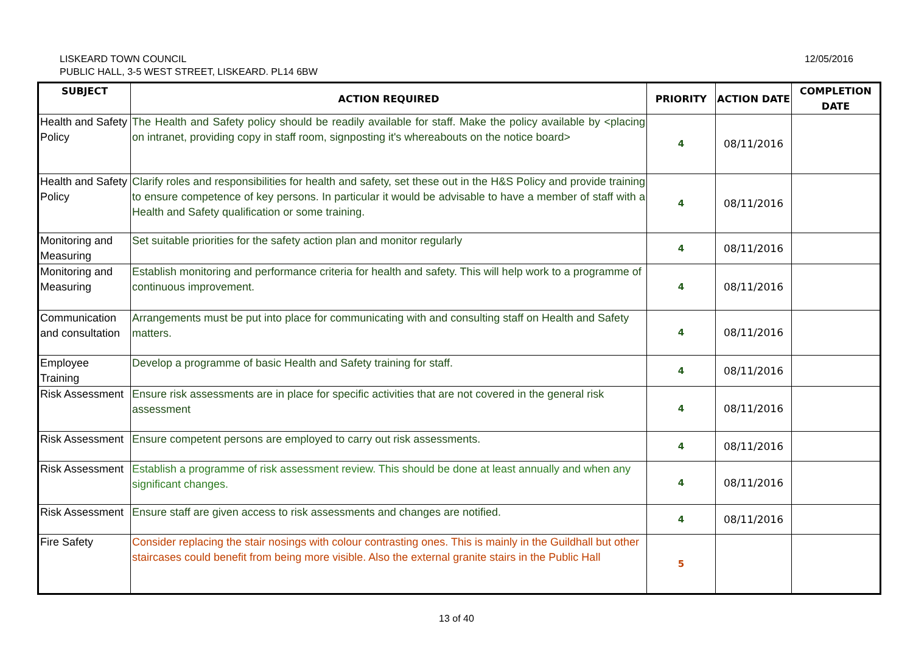LISKEARD TOWN COUNCIL
PUBLIC HALL, 3-5 WEST STREET, LISKEARD. PL14 6BW
12/05/2016
| SUBJECT | ACTION REQUIRED | PRIORITY | ACTION DATE | COMPLETION DATE |
| --- | --- | --- | --- | --- |
| Health and Safety Policy | The Health and Safety policy should be readily available for staff. Make the policy available by <placing on intranet, providing copy in staff room, signposting it's whereabouts on the notice board> | 4 | 08/11/2016 | |
| Health and Safety Policy | Clarify roles and responsibilities for health and safety, set these out in the H&S Policy and provide training to ensure competence of key persons. In particular it would be advisable to have a member of staff with a Health and Safety qualification or some training. | 4 | 08/11/2016 | |
| Monitoring and Measuring | Set suitable priorities for the safety action plan and monitor regularly | 4 | 08/11/2016 | |
| Monitoring and Measuring | Establish monitoring and performance criteria for health and safety. This will help work to a programme of continuous improvement. | 4 | 08/11/2016 | |
| Communication and consultation | Arrangements must be put into place for communicating with and consulting staff on Health and Safety matters. | 4 | 08/11/2016 | |
| Employee Training | Develop a programme of basic Health and Safety training for staff. | 4 | 08/11/2016 | |
| Risk Assessment | Ensure risk assessments are in place for specific activities that are not covered in the general risk assessment | 4 | 08/11/2016 | |
| Risk Assessment | Ensure competent persons are employed to carry out risk assessments. | 4 | 08/11/2016 | |
| Risk Assessment | Establish a programme of risk assessment review. This should be done at least annually and when any significant changes. | 4 | 08/11/2016 | |
| Risk Assessment | Ensure staff are given access to risk assessments and changes are notified. | 4 | 08/11/2016 | |
| Fire Safety | Consider replacing the stair nosings with colour contrasting ones. This is mainly in the Guildhall but other staircases could benefit from being more visible. Also the external granite stairs in the Public Hall | 5 | | |
13 of 40